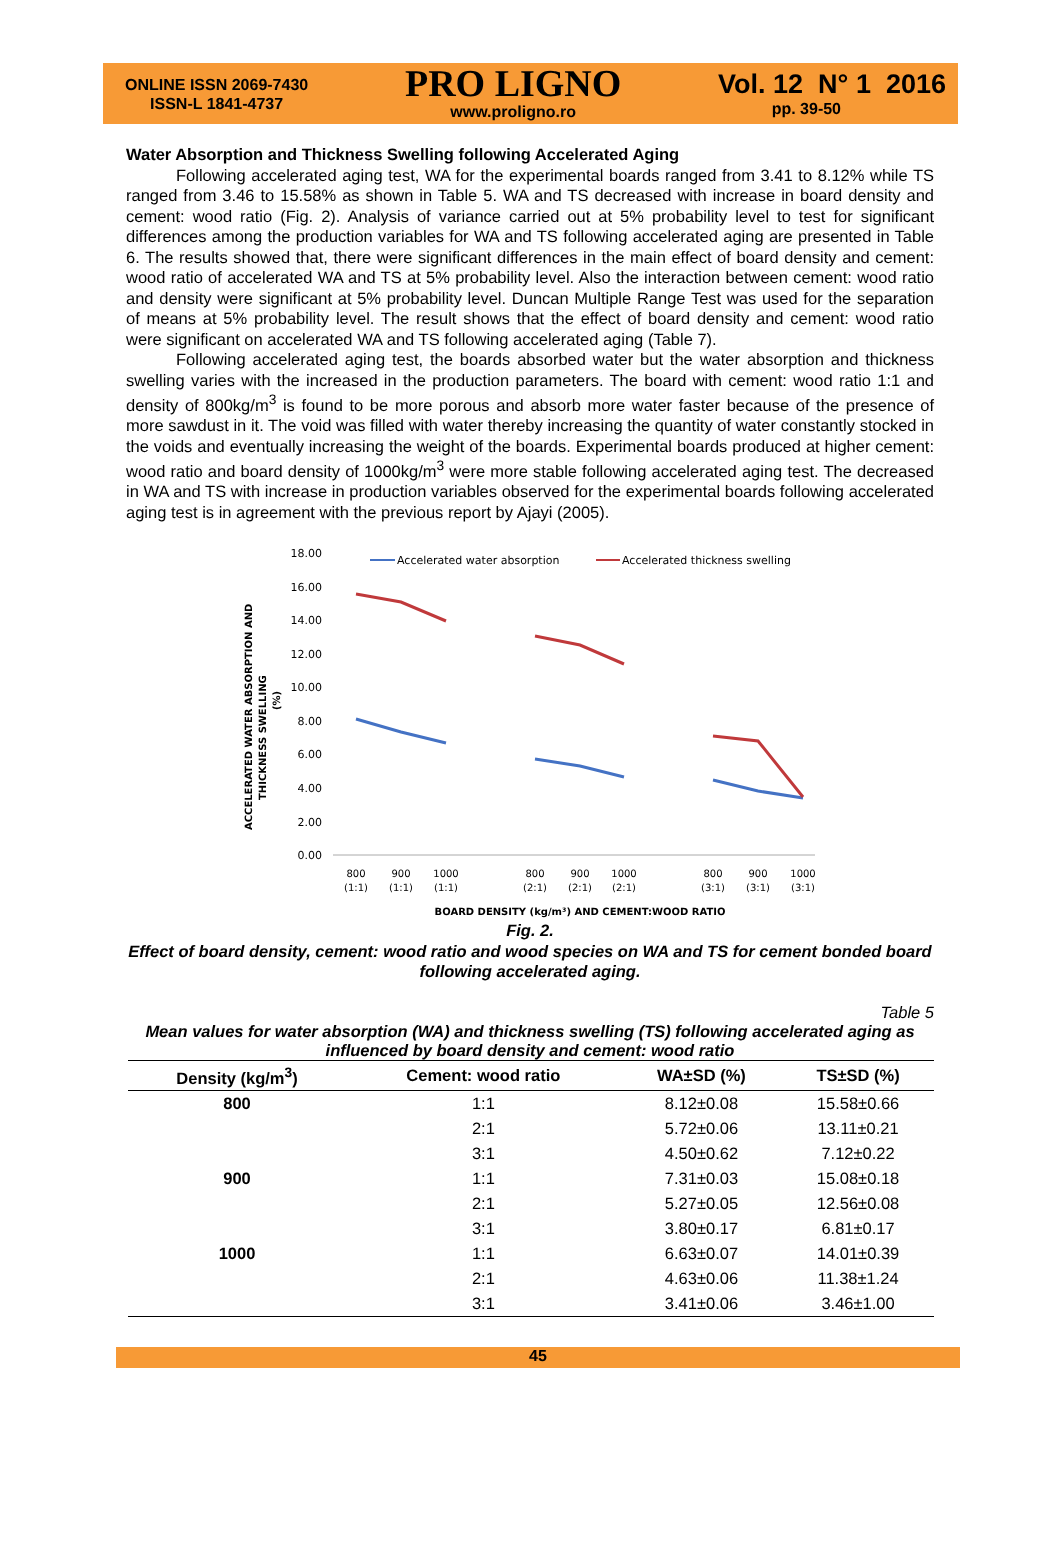ONLINE ISSN 2069-7430
ISSN-L 1841-4737
PRO LIGNO
www.proligno.ro
Vol. 12 N° 1 2016
pp. 39-50
Water Absorption and Thickness Swelling following Accelerated Aging
Following accelerated aging test, WA for the experimental boards ranged from 3.41 to 8.12% while TS ranged from 3.46 to 15.58% as shown in Table 5. WA and TS decreased with increase in board density and cement: wood ratio (Fig. 2). Analysis of variance carried out at 5% probability level to test for significant differences among the production variables for WA and TS following accelerated aging are presented in Table 6. The results showed that, there were significant differences in the main effect of board density and cement: wood ratio of accelerated WA and TS at 5% probability level. Also the interaction between cement: wood ratio and density were significant at 5% probability level. Duncan Multiple Range Test was used for the separation of means at 5% probability level. The result shows that the effect of board density and cement: wood ratio were significant on accelerated WA and TS following accelerated aging (Table 7).
Following accelerated aging test, the boards absorbed water but the water absorption and thickness swelling varies with the increased in the production parameters. The board with cement: wood ratio 1:1 and density of 800kg/m<sup>3</sup> is found to be more porous and absorb more water faster because of the presence of more sawdust in it. The void was filled with water thereby increasing the quantity of water constantly stocked in the voids and eventually increasing the weight of the boards. Experimental boards produced at higher cement: wood ratio and board density of 1000kg/m<sup>3</sup> were more stable following accelerated aging test. The decreased in WA and TS with increase in production variables observed for the experimental boards following accelerated aging test is in agreement with the previous report by Ajayi (2005).
ACCELERATED WATER ABSORPTION AND
THICKNESS SWELLING
(%)
18.00
16.00
14.00
12.00
10.00
8.00
6.00
4.00
2.00
0.00
Accelerated water absorption
Accelerated thickness swelling
800
900
1000
800
900
1000
800
900
1000
(1:1)
(1:1)
(1:1)
(2:1)
(2:1)
(2:1)
(3:1)
(3:1)
(3:1)
BOARD DENSITY (kg/m³) AND CEMENT:WOOD RATIO
Fig. 2.
Effect of board density, cement: wood ratio and wood species on WA and TS for cement bonded board following accelerated aging.
Table 5
Mean values for water absorption (WA) and thickness swelling (TS) following accelerated aging as influenced by board density and cement: wood ratio
| Density (kg/m<sup>3</sup>) | Cement: wood ratio | WA±SD (%) | TS±SD (%) |
| --- | --- | --- | --- |
| 800 | 1:1 | 8.12±0.08 | 15.58±0.66 |
| | 2:1 | 5.72±0.06 | 13.11±0.21 |
| | 3:1 | 4.50±0.62 | 7.12±0.22 |
| 900 | 1:1 | 7.31±0.03 | 15.08±0.18 |
| | 2:1 | 5.27±0.05 | 12.56±0.08 |
| | 3:1 | 3.80±0.17 | 6.81±0.17 |
| 1000 | 1:1 | 6.63±0.07 | 14.01±0.39 |
| | 2:1 | 4.63±0.06 | 11.38±1.24 |
| | 3:1 | 3.41±0.06 | 3.46±1.00 |
45